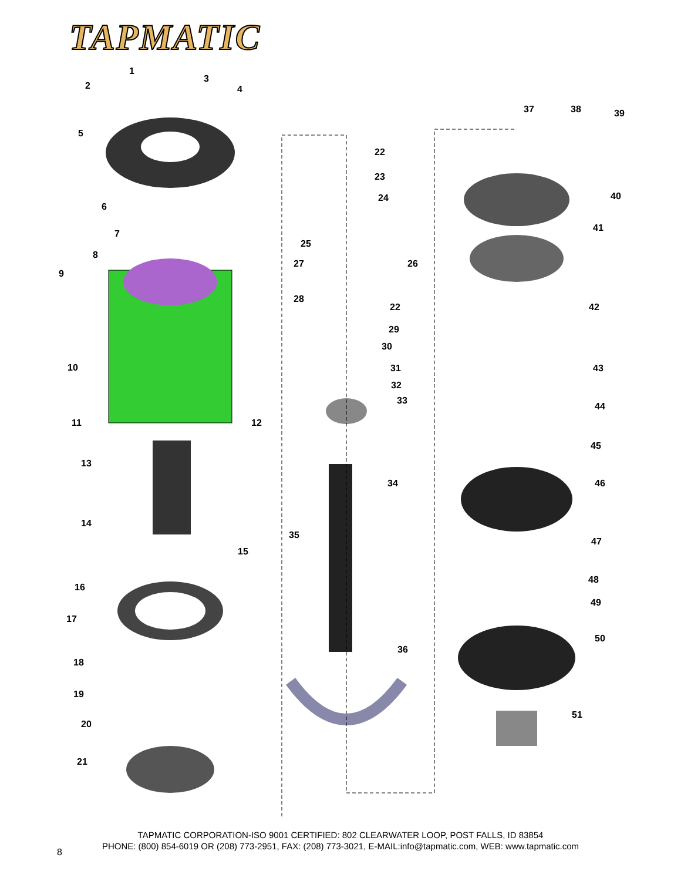TAPMATIC
1
2
3
4
5
6
7
8
9
10
11 12
13
14
15
16
17
18
19
20
21
22
23
24
25
26
27
28
22
29
30
31
32
33
34
35
36
37 38 39
40
41
42
43
44
45
46
47
48
49
50
51
TAPMATIC CORPORATION-ISO 9001 CERTIFIED: 802 CLEARWATER LOOP, POST FALLS, ID 83854
PHONE: (800) 854-6019 OR (208) 773-2951, FAX: (208) 773-3021, E-MAIL:info@tapmatic.com, WEB: www.tapmatic.com
8